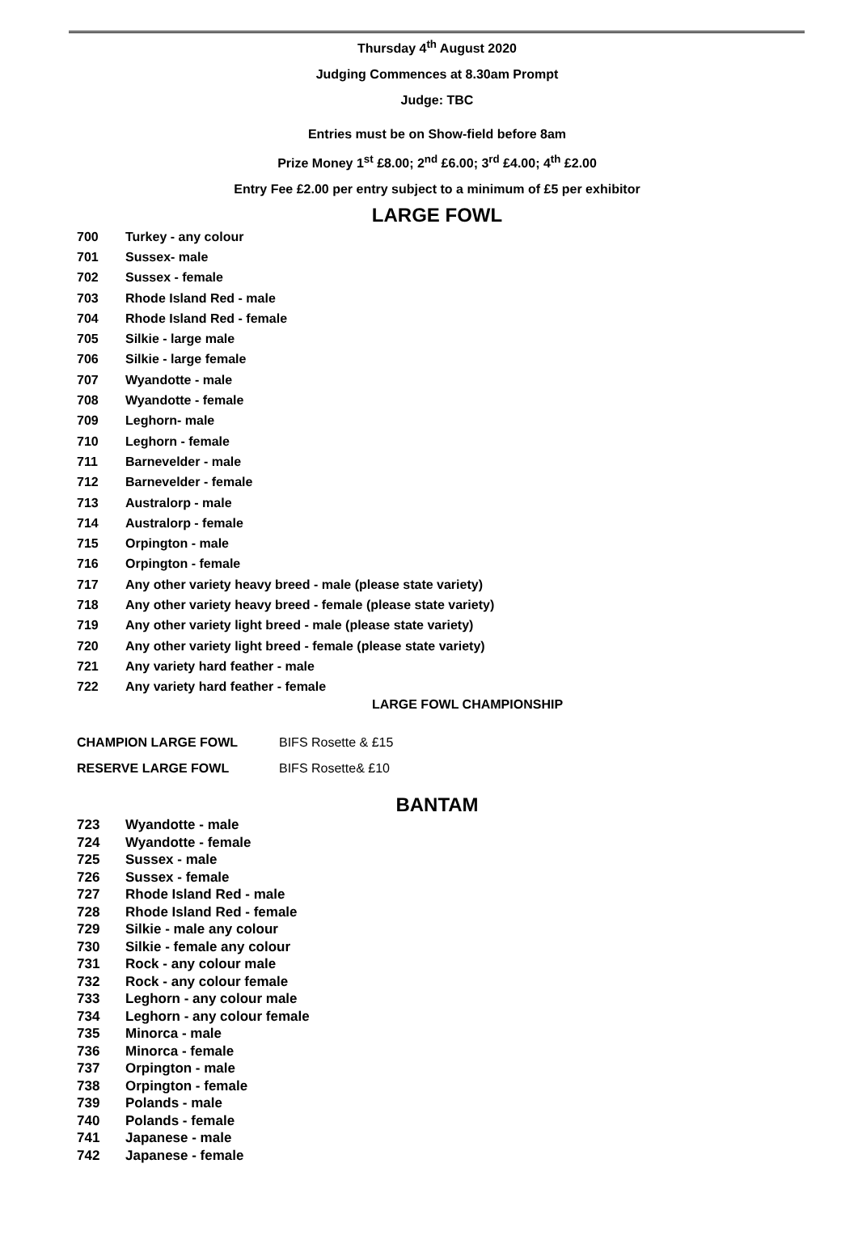Thursday 4<sup>th</sup> August 2020
Judging Commences at 8.30am Prompt
Judge: TBC
Entries must be on Show-field before 8am
Prize Money 1<sup>st</sup> £8.00; 2<sup>nd</sup> £6.00; 3<sup>rd</sup> £4.00; 4<sup>th</sup> £2.00
Entry Fee £2.00 per entry subject to a minimum of £5 per exhibitor
LARGE FOWL
700 Turkey - any colour
701 Sussex- male
702 Sussex - female
703 Rhode Island Red - male
704 Rhode Island Red - female
705 Silkie - large male
706 Silkie - large female
707 Wyandotte - male
708 Wyandotte - female
709 Leghorn- male
710 Leghorn - female
711 Barnevelder - male
712 Barnevelder - female
713 Australorp - male
714 Australorp - female
715 Orpington - male
716 Orpington - female
717 Any other variety heavy breed - male (please state variety)
718 Any other variety heavy breed - female (please state variety)
719 Any other variety light breed - male (please state variety)
720 Any other variety light breed - female (please state variety)
721 Any variety hard feather - male
722 Any variety hard feather - female
LARGE FOWL CHAMPIONSHIP
CHAMPION LARGE FOWL BIFS Rosette & £15
RESERVE LARGE FOWL BIFS Rosette& £10
BANTAM
723 Wyandotte - male
724 Wyandotte - female
725 Sussex - male
726 Sussex - female
727 Rhode Island Red - male
728 Rhode Island Red - female
729 Silkie - male any colour
730 Silkie - female any colour
731 Rock - any colour male
732 Rock - any colour female
733 Leghorn - any colour male
734 Leghorn - any colour female
735 Minorca - male
736 Minorca - female
737 Orpington - male
738 Orpington - female
739 Polands - male
740 Polands - female
741 Japanese - male
742 Japanese - female